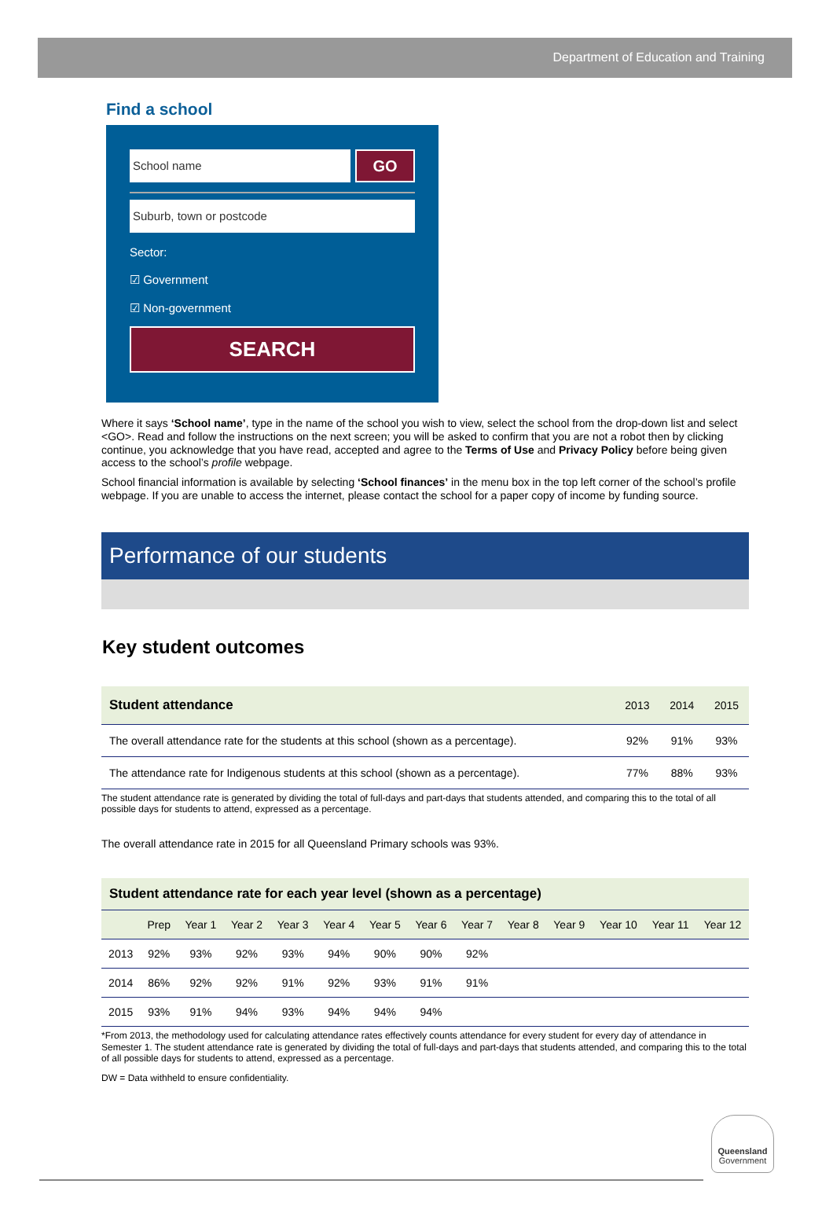Department of Education and Training
Find a school
School name
GO
Suburb, town or postcode
Sector:
☑ Government
☑ Non-government
SEARCH
Where it says ‘School name’, type in the name of the school you wish to view, select the school from the drop-down list and select <GO>. Read and follow the instructions on the next screen; you will be asked to confirm that you are not a robot then by clicking continue, you acknowledge that you have read, accepted and agree to the Terms of Use and Privacy Policy before being given access to the school’s profile webpage.
School financial information is available by selecting ‘School finances’ in the menu box in the top left corner of the school’s profile webpage. If you are unable to access the internet, please contact the school for a paper copy of income by funding source.
Performance of our students
Key student outcomes
| Student attendance | 2013 | 2014 | 2015 |
| --- | --- | --- | --- |
| The overall attendance rate for the students at this school (shown as a percentage). | 92% | 91% | 93% |
| The attendance rate for Indigenous students at this school (shown as a percentage). | 77% | 88% | 93% |
The student attendance rate is generated by dividing the total of full-days and part-days that students attended, and comparing this to the total of all possible days for students to attend, expressed as a percentage.
The overall attendance rate in 2015 for all Queensland Primary schools was 93%.
| Student attendance rate for each year level (shown as a percentage) | | | | | | | | | | | | | |
| --- | --- | --- | --- | --- | --- | --- | --- | --- | --- | --- | --- | --- | --- |
| | Prep | Year 1 | Year 2 | Year 3 | Year 4 | Year 5 | Year 6 | Year 7 | Year 8 | Year 9 | Year 10 | Year 11 | Year 12 |
| 2013 | 92% | 93% | 92% | 93% | 94% | 90% | 90% | 92% | | | | | |
| 2014 | 86% | 92% | 92% | 91% | 92% | 93% | 91% | 91% | | | | | |
| 2015 | 93% | 91% | 94% | 93% | 94% | 94% | 94% | | | | | | |
*From 2013, the methodology used for calculating attendance rates effectively counts attendance for every student for every day of attendance in Semester 1. The student attendance rate is generated by dividing the total of full-days and part-days that students attended, and comparing this to the total of all possible days for students to attend, expressed as a percentage.
DW = Data withheld to ensure confidentiality.
Queensland
Government